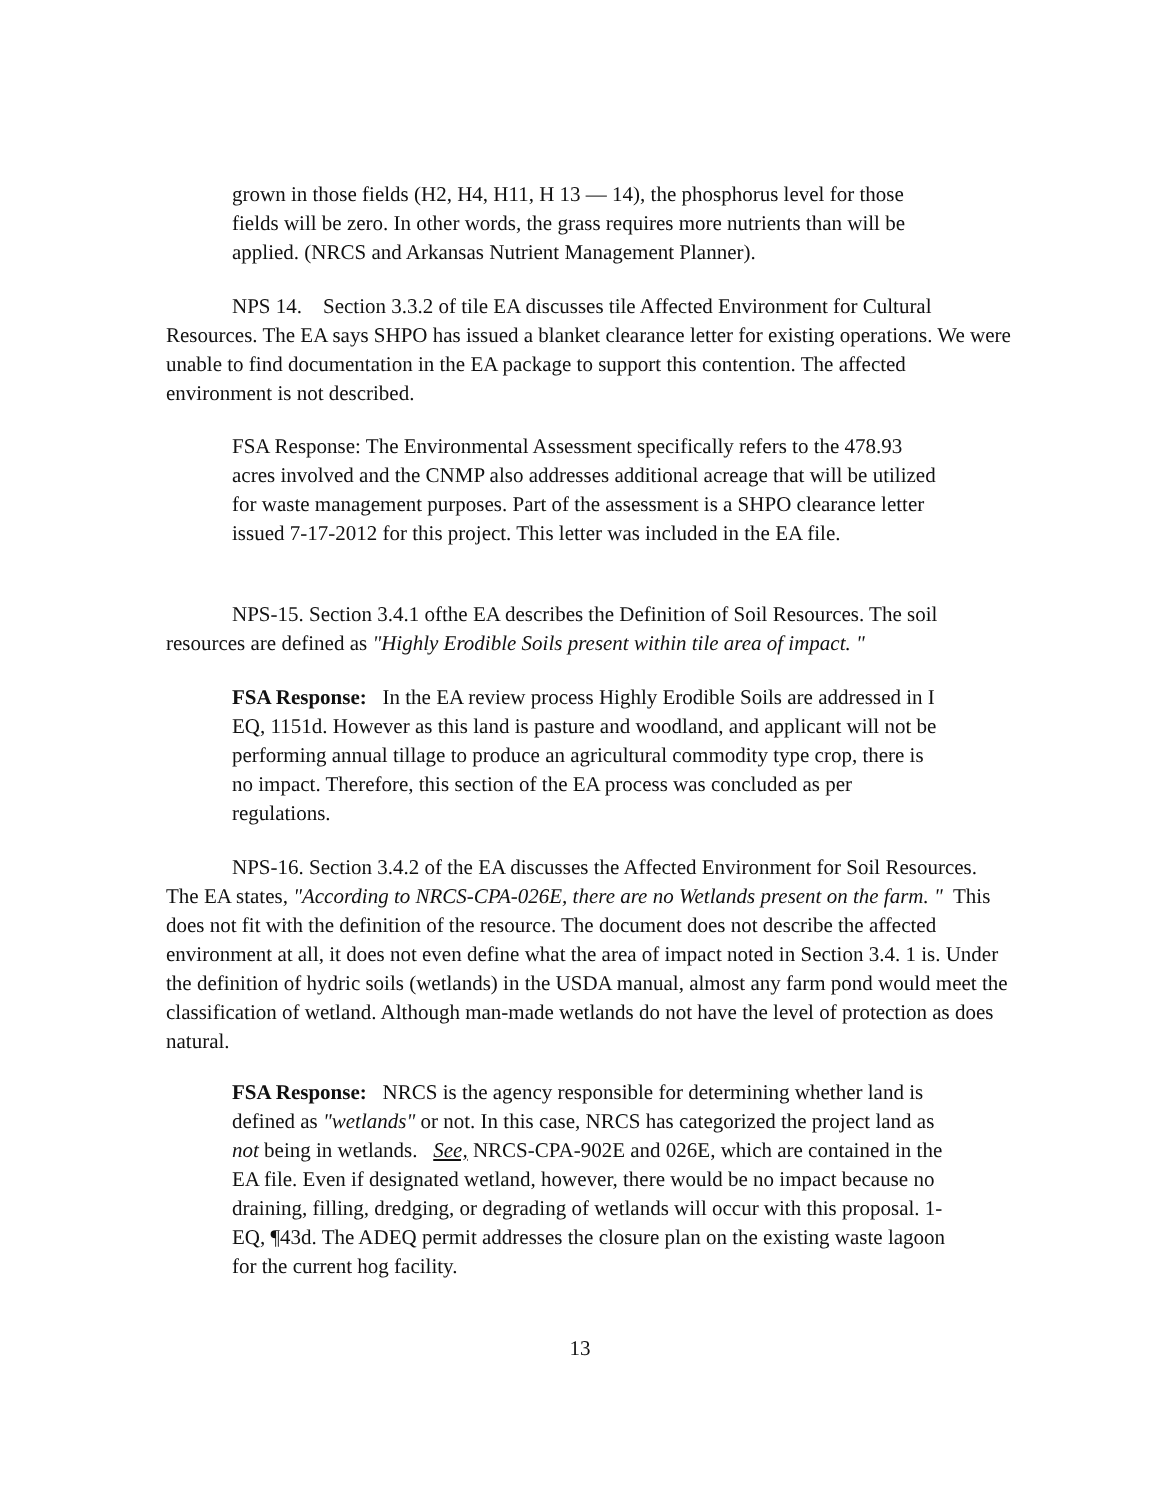grown in those fields (H2, H4, H11, H 13 — 14), the phosphorus level for those fields will be zero. In other words, the grass requires more nutrients than will be applied. (NRCS and Arkansas Nutrient Management Planner).
NPS 14. Section 3.3.2 of tile EA discusses tile Affected Environment for Cultural Resources. The EA says SHPO has issued a blanket clearance letter for existing operations. We were unable to find documentation in the EA package to support this contention. The affected environment is not described.
FSA Response: The Environmental Assessment specifically refers to the 478.93 acres involved and the CNMP also addresses additional acreage that will be utilized for waste management purposes. Part of the assessment is a SHPO clearance letter issued 7-17-2012 for this project. This letter was included in the EA file.
NPS-15. Section 3.4.1 ofthe EA describes the Definition of Soil Resources. The soil resources are defined as "Highly Erodible Soils present within tile area of impact. "
FSA Response: In the EA review process Highly Erodible Soils are addressed in I EQ, 1151d. However as this land is pasture and woodland, and applicant will not be performing annual tillage to produce an agricultural commodity type crop, there is no impact. Therefore, this section of the EA process was concluded as per regulations.
NPS-16. Section 3.4.2 of the EA discusses the Affected Environment for Soil Resources. The EA states, "According to NRCS-CPA-026E, there are no Wetlands present on the farm. " This does not fit with the definition of the resource. The document does not describe the affected environment at all, it does not even define what the area of impact noted in Section 3.4. 1 is. Under the definition of hydric soils (wetlands) in the USDA manual, almost any farm pond would meet the classification of wetland. Although man-made wetlands do not have the level of protection as does natural.
FSA Response: NRCS is the agency responsible for determining whether land is defined as "wetlands" or not. In this case, NRCS has categorized the project land as not being in wetlands. See, NRCS-CPA-902E and 026E, which are contained in the EA file. Even if designated wetland, however, there would be no impact because no draining, filling, dredging, or degrading of wetlands will occur with this proposal. 1-EQ, ¶43d. The ADEQ permit addresses the closure plan on the existing waste lagoon for the current hog facility.
13